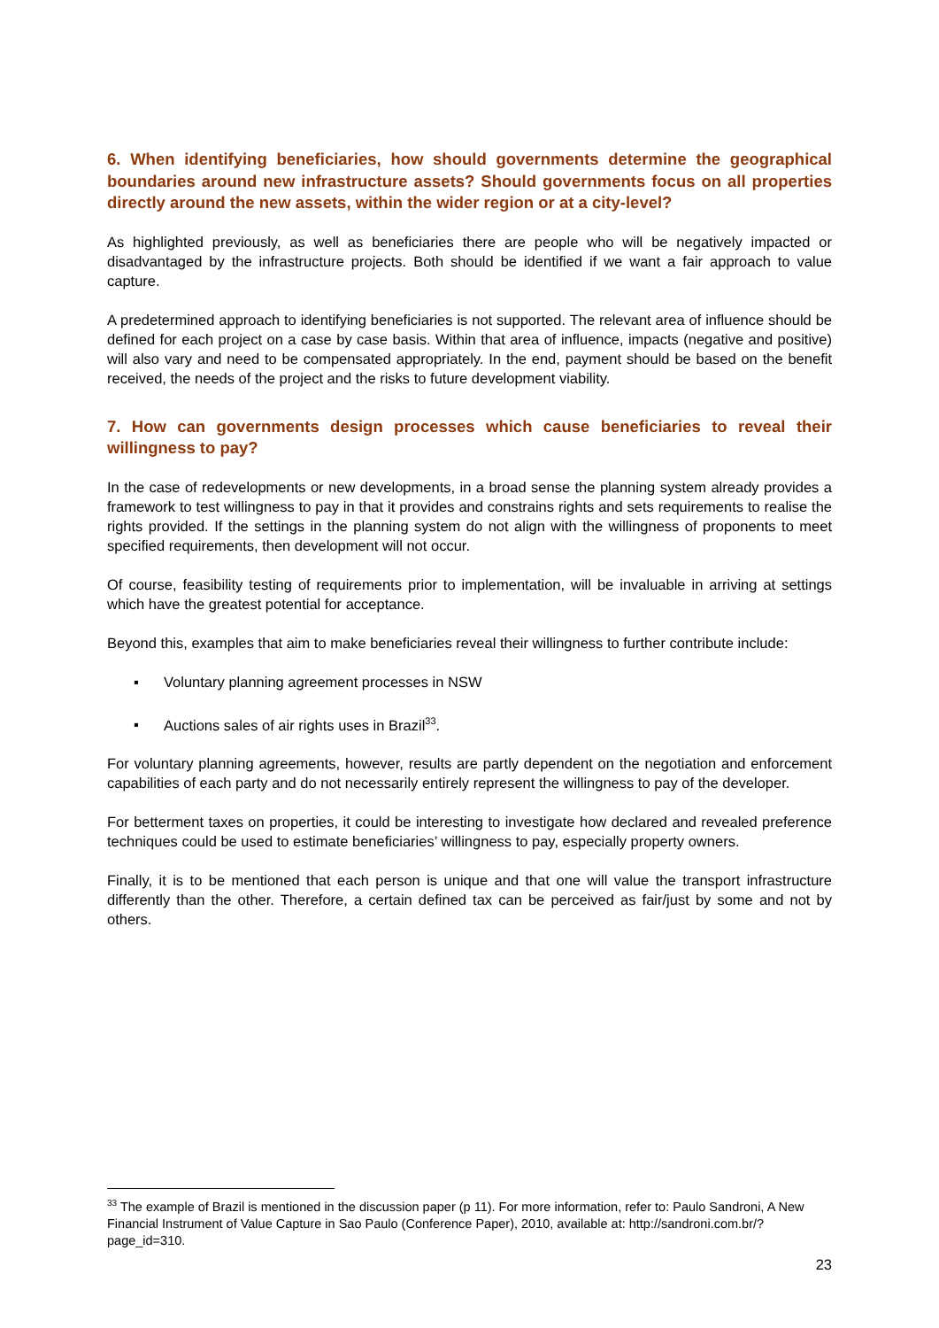6. When identifying beneficiaries, how should governments determine the geographical boundaries around new infrastructure assets? Should governments focus on all properties directly around the new assets, within the wider region or at a city-level?
As highlighted previously, as well as beneficiaries there are people who will be negatively impacted or disadvantaged by the infrastructure projects. Both should be identified if we want a fair approach to value capture.
A predetermined approach to identifying beneficiaries is not supported. The relevant area of influence should be defined for each project on a case by case basis. Within that area of influence, impacts (negative and positive) will also vary and need to be compensated appropriately. In the end, payment should be based on the benefit received, the needs of the project and the risks to future development viability.
7. How can governments design processes which cause beneficiaries to reveal their willingness to pay?
In the case of redevelopments or new developments, in a broad sense the planning system already provides a framework to test willingness to pay in that it provides and constrains rights and sets requirements to realise the rights provided. If the settings in the planning system do not align with the willingness of proponents to meet specified requirements, then development will not occur.
Of course, feasibility testing of requirements prior to implementation, will be invaluable in arriving at settings which have the greatest potential for acceptance.
Beyond this, examples that aim to make beneficiaries reveal their willingness to further contribute include:
▪ Voluntary planning agreement processes in NSW
▪ Auctions sales of air rights uses in Brazil<sup>33</sup>.
For voluntary planning agreements, however, results are partly dependent on the negotiation and enforcement capabilities of each party and do not necessarily entirely represent the willingness to pay of the developer.
For betterment taxes on properties, it could be interesting to investigate how declared and revealed preference techniques could be used to estimate beneficiaries’ willingness to pay, especially property owners.
Finally, it is to be mentioned that each person is unique and that one will value the transport infrastructure differently than the other. Therefore, a certain defined tax can be perceived as fair/just by some and not by others.
<sup>33</sup> The example of Brazil is mentioned in the discussion paper (p 11). For more information, refer to: Paulo Sandroni, A New Financial Instrument of Value Capture in Sao Paulo (Conference Paper), 2010, available at: http://sandroni.com.br/?page_id=310.
23